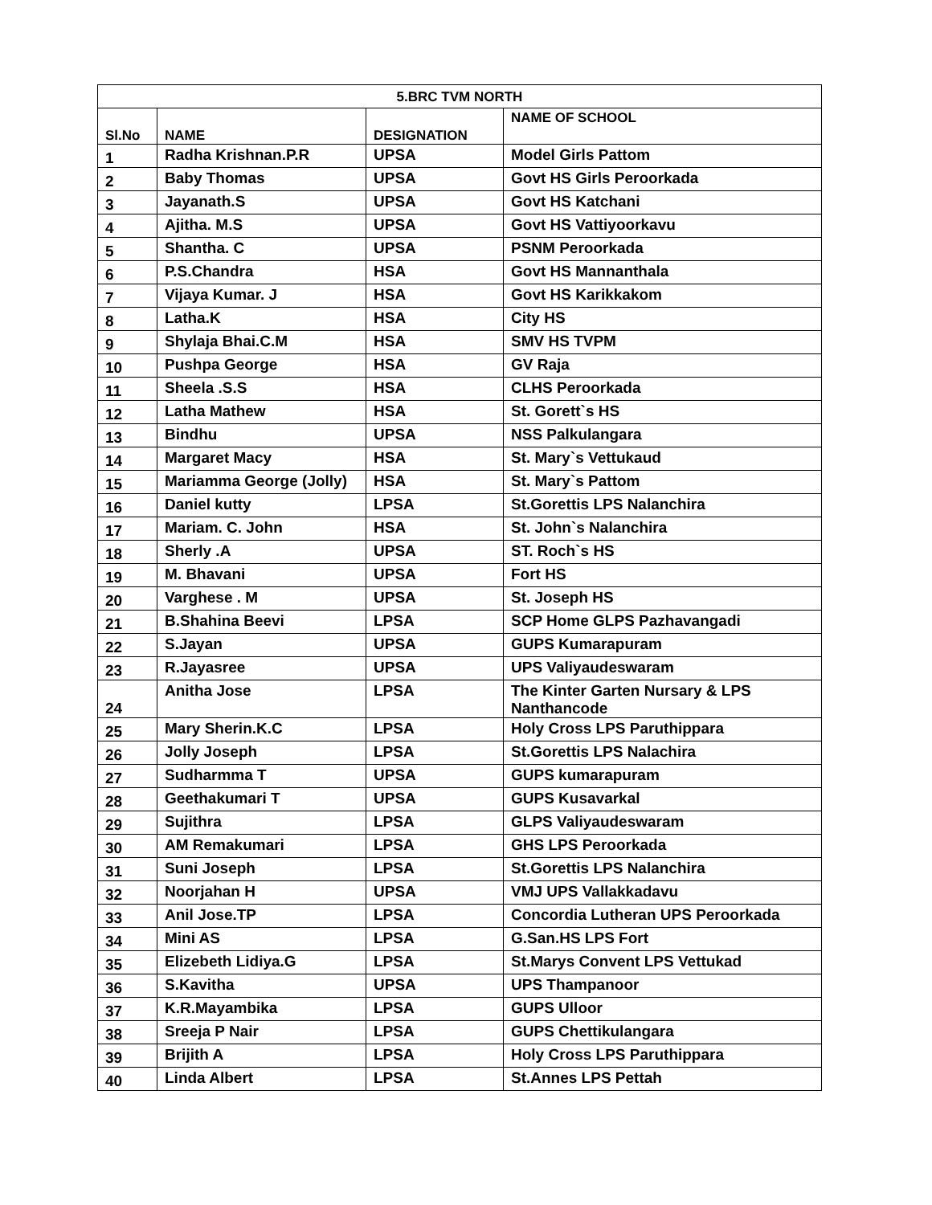| 5.BRC TVM NORTH | | | |
| --- | --- | --- | --- |
| Sl.No | NAME | DESIGNATION | NAME OF SCHOOL |
| 1 | Radha Krishnan.P.R | UPSA | Model Girls Pattom |
| 2 | Baby Thomas | UPSA | Govt HS Girls Peroorkada |
| 3 | Jayanath.S | UPSA | Govt HS Katchani |
| 4 | Ajitha. M.S | UPSA | Govt HS Vattiyoorkavu |
| 5 | Shantha. C | UPSA | PSNM Peroorkada |
| 6 | P.S.Chandra | HSA | Govt HS Mannanthala |
| 7 | Vijaya Kumar. J | HSA | Govt HS Karikkakom |
| 8 | Latha.K | HSA | City HS |
| 9 | Shylaja Bhai.C.M | HSA | SMV HS TVPM |
| 10 | Pushpa George | HSA | GV Raja |
| 11 | Sheela .S.S | HSA | CLHS Peroorkada |
| 12 | Latha Mathew | HSA | St. Gorett`s HS |
| 13 | Bindhu | UPSA | NSS Palkulangara |
| 14 | Margaret Macy | HSA | St. Mary`s Vettukaud |
| 15 | Mariamma George (Jolly) | HSA | St. Mary`s Pattom |
| 16 | Daniel kutty | LPSA | St.Gorettis LPS Nalanchira |
| 17 | Mariam. C. John | HSA | St. John`s Nalanchira |
| 18 | Sherly .A | UPSA | ST. Roch`s HS |
| 19 | M. Bhavani | UPSA | Fort HS |
| 20 | Varghese . M | UPSA | St. Joseph HS |
| 21 | B.Shahina Beevi | LPSA | SCP Home GLPS Pazhavangadi |
| 22 | S.Jayan | UPSA | GUPS Kumarapuram |
| 23 | R.Jayasree | UPSA | UPS Valiyaudeswaram |
| 24 | Anitha Jose | LPSA | The Kinter Garten Nursary & LPS Nanthancode |
| 25 | Mary Sherin.K.C | LPSA | Holy Cross LPS Paruthippara |
| 26 | Jolly Joseph | LPSA | St.Gorettis LPS Nalachira |
| 27 | Sudharmma T | UPSA | GUPS kumarapuram |
| 28 | Geethakumari T | UPSA | GUPS Kusavarkal |
| 29 | Sujithra | LPSA | GLPS Valiyaudeswaram |
| 30 | AM Remakumari | LPSA | GHS LPS Peroorkada |
| 31 | Suni Joseph | LPSA | St.Gorettis LPS Nalanchira |
| 32 | Noorjahan H | UPSA | VMJ UPS Vallakkadavu |
| 33 | Anil Jose.TP | LPSA | Concordia Lutheran UPS Peroorkada |
| 34 | Mini AS | LPSA | G.San.HS LPS Fort |
| 35 | Elizebeth Lidiya.G | LPSA | St.Marys Convent LPS Vettukad |
| 36 | S.Kavitha | UPSA | UPS Thampanoor |
| 37 | K.R.Mayambika | LPSA | GUPS Ulloor |
| 38 | Sreeja P Nair | LPSA | GUPS Chettikulangara |
| 39 | Brijith A | LPSA | Holy Cross LPS Paruthippara |
| 40 | Linda Albert | LPSA | St.Annes LPS Pettah |